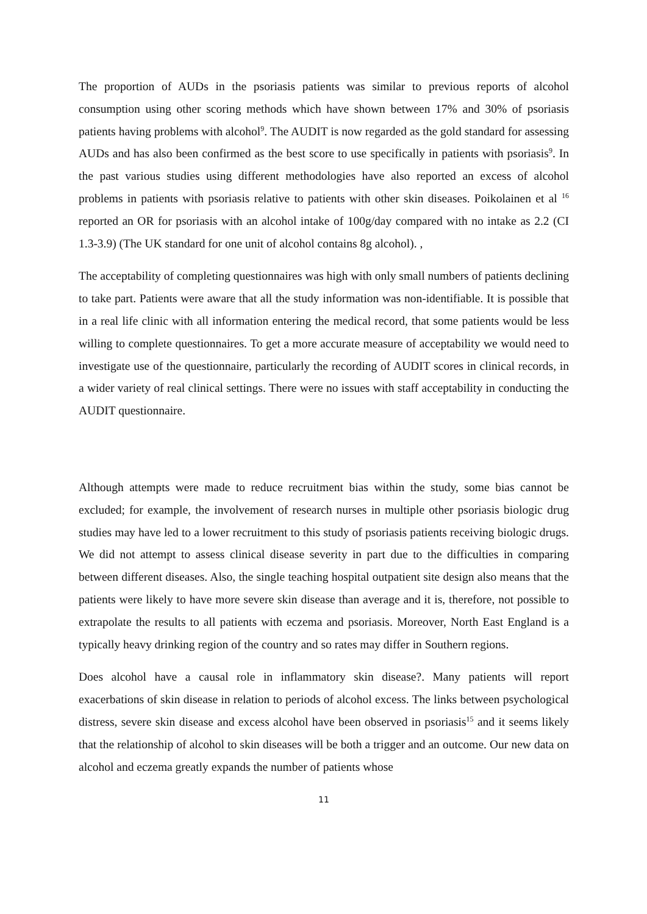The proportion of AUDs in the psoriasis patients was similar to previous reports of alcohol consumption using other scoring methods which have shown between 17% and 30% of psoriasis patients having problems with alcohol<sup>9</sup>. The AUDIT is now regarded as the gold standard for assessing AUDs and has also been confirmed as the best score to use specifically in patients with psoriasis<sup>9</sup>. In the past various studies using different methodologies have also reported an excess of alcohol problems in patients with psoriasis relative to patients with other skin diseases. Poikolainen et al <sup>16</sup> reported an OR for psoriasis with an alcohol intake of 100g/day compared with no intake as 2.2 (CI 1.3-3.9) (The UK standard for one unit of alcohol contains 8g alcohol). ,
The acceptability of completing questionnaires was high with only small numbers of patients declining to take part. Patients were aware that all the study information was non-identifiable. It is possible that in a real life clinic with all information entering the medical record, that some patients would be less willing to complete questionnaires. To get a more accurate measure of acceptability we would need to investigate use of the questionnaire, particularly the recording of AUDIT scores in clinical records, in a wider variety of real clinical settings. There were no issues with staff acceptability in conducting the AUDIT questionnaire.
Although attempts were made to reduce recruitment bias within the study, some bias cannot be excluded; for example, the involvement of research nurses in multiple other psoriasis biologic drug studies may have led to a lower recruitment to this study of psoriasis patients receiving biologic drugs. We did not attempt to assess clinical disease severity in part due to the difficulties in comparing between different diseases. Also, the single teaching hospital outpatient site design also means that the patients were likely to have more severe skin disease than average and it is, therefore, not possible to extrapolate the results to all patients with eczema and psoriasis. Moreover, North East England is a typically heavy drinking region of the country and so rates may differ in Southern regions.
Does alcohol have a causal role in inflammatory skin disease?. Many patients will report exacerbations of skin disease in relation to periods of alcohol excess. The links between psychological distress, severe skin disease and excess alcohol have been observed in psoriasis<sup>15</sup> and it seems likely that the relationship of alcohol to skin diseases will be both a trigger and an outcome. Our new data on alcohol and eczema greatly expands the number of patients whose
11